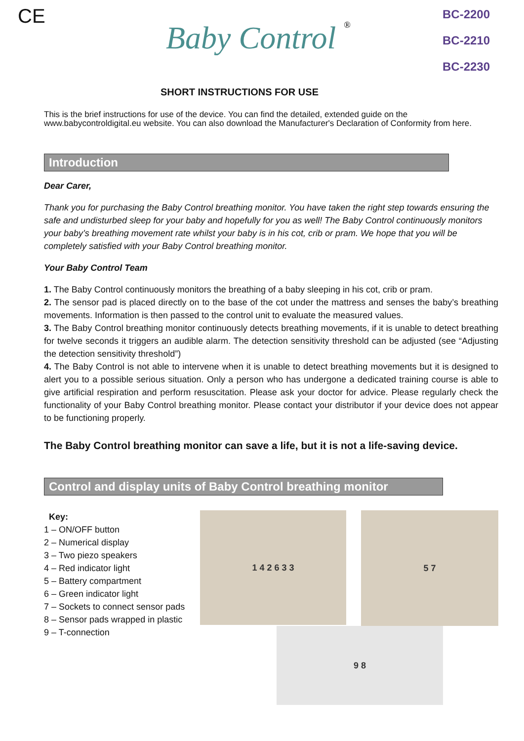CE
Baby Control ®
BC-2200
BC-2210
BC-2230
SHORT INSTRUCTIONS FOR USE
This is the brief instructions for use of the device. You can find the detailed, extended guide on the www.babycontroldigital.eu website. You can also download the Manufacturer's Declaration of Conformity from here.
Introduction
Dear Carer,
Thank you for purchasing the Baby Control breathing monitor. You have taken the right step towards ensuring the safe and undisturbed sleep for your baby and hopefully for you as well! The Baby Control continuously monitors your baby’s breathing movement rate whilst your baby is in his cot, crib or pram. We hope that you will be completely satisfied with your Baby Control breathing monitor.
Your Baby Control Team
1. The Baby Control continuously monitors the breathing of a baby sleeping in his cot, crib or pram.
2. The sensor pad is placed directly on to the base of the cot under the mattress and senses the baby’s breathing movements. Information is then passed to the control unit to evaluate the measured values.
3. The Baby Control breathing monitor continuously detects breathing movements, if it is unable to detect breathing for twelve seconds it triggers an audible alarm. The detection sensitivity threshold can be adjusted (see “Adjusting the detection sensitivity threshold”)
4. The Baby Control is not able to intervene when it is unable to detect breathing movements but it is designed to alert you to a possible serious situation. Only a person who has undergone a dedicated training course is able to give artificial respiration and perform resuscitation. Please ask your doctor for advice. Please regularly check the functionality of your Baby Control breathing monitor. Please contact your distributor if your device does not appear to be functioning properly.
The Baby Control breathing monitor can save a life, but it is not a life-saving device.
Control and display units of Baby Control breathing monitor
Key:
1 – ON/OFF button
2 – Numerical display
3 – Two piezo speakers
4 – Red indicator light
5 – Battery compartment
6 – Green indicator light
7 – Sockets to connect sensor pads
8 – Sensor pads wrapped in plastic
9 – T-connection
1 4 2 6 3 3
5 7
9 8